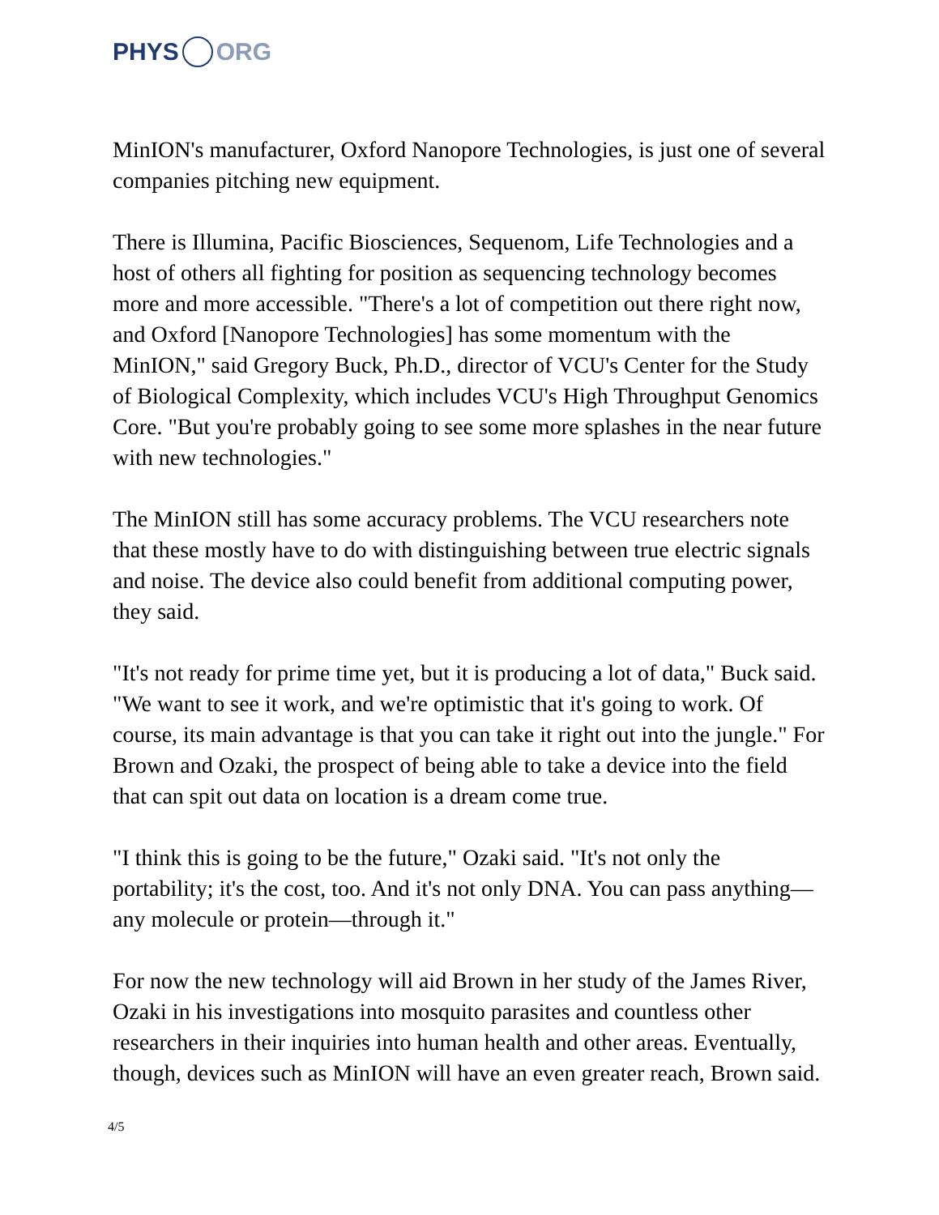PHYS ORG
MinION's manufacturer, Oxford Nanopore Technologies, is just one of several companies pitching new equipment.
There is Illumina, Pacific Biosciences, Sequenom, Life Technologies and a host of others all fighting for position as sequencing technology becomes more and more accessible. "There's a lot of competition out there right now, and Oxford [Nanopore Technologies] has some momentum with the MinION," said Gregory Buck, Ph.D., director of VCU's Center for the Study of Biological Complexity, which includes VCU's High Throughput Genomics Core. "But you're probably going to see some more splashes in the near future with new technologies."
The MinION still has some accuracy problems. The VCU researchers note that these mostly have to do with distinguishing between true electric signals and noise. The device also could benefit from additional computing power, they said.
"It's not ready for prime time yet, but it is producing a lot of data," Buck said. "We want to see it work, and we're optimistic that it's going to work. Of course, its main advantage is that you can take it right out into the jungle." For Brown and Ozaki, the prospect of being able to take a device into the field that can spit out data on location is a dream come true.
"I think this is going to be the future," Ozaki said. "It's not only the portability; it's the cost, too. And it's not only DNA. You can pass anything—any molecule or protein—through it."
For now the new technology will aid Brown in her study of the James River, Ozaki in his investigations into mosquito parasites and countless other researchers in their inquiries into human health and other areas. Eventually, though, devices such as MinION will have an even greater reach, Brown said.
4/5